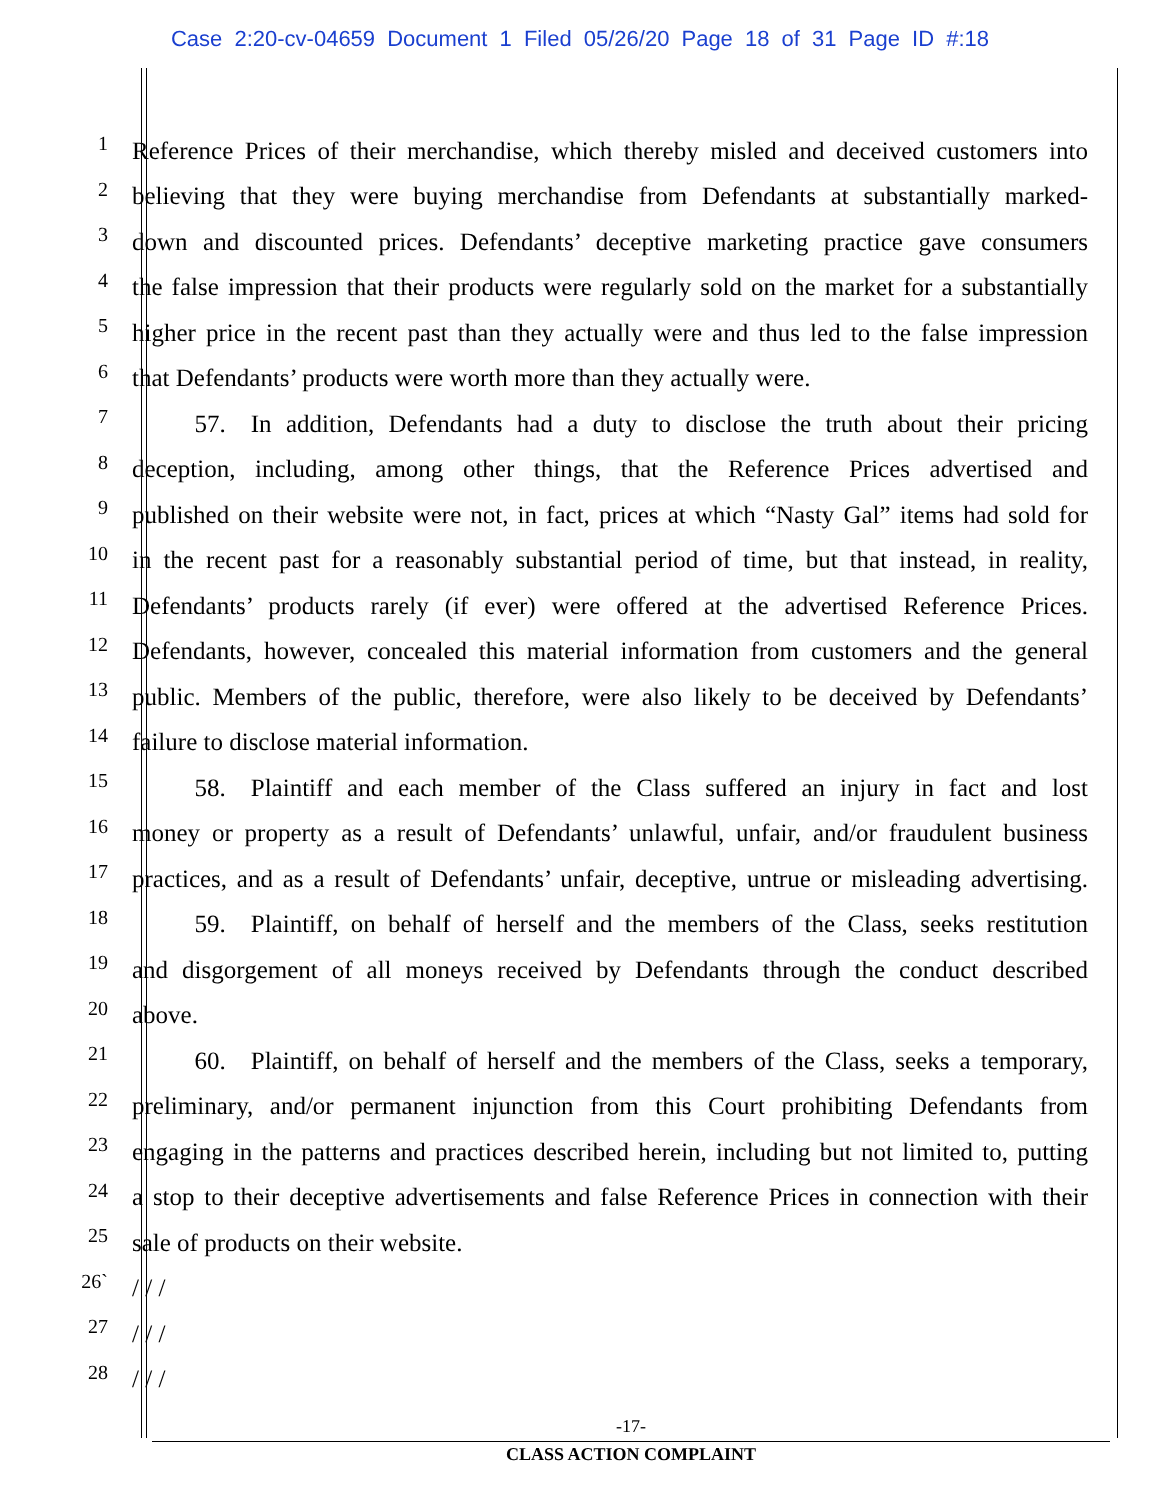Case 2:20-cv-04659 Document 1 Filed 05/26/20 Page 18 of 31 Page ID #:18
1
Reference Prices of their merchandise, which thereby misled and deceived customers into
2
believing that they were buying merchandise from Defendants at substantially marked-
3
down and discounted prices. Defendants’ deceptive marketing practice gave consumers
4
the false impression that their products were regularly sold on the market for a substantially
5
higher price in the recent past than they actually were and thus led to the false impression
6
that Defendants’ products were worth more than they actually were.
7
   57. In addition, Defendants had a duty to disclose the truth about their pricing
8
deception, including, among other things, that the Reference Prices advertised and
9
published on their website were not, in fact, prices at which “Nasty Gal” items had sold for
10
in the recent past for a reasonably substantial period of time, but that instead, in reality,
11
Defendants’ products rarely (if ever) were offered at the advertised Reference Prices.
12
Defendants, however, concealed this material information from customers and the general
13
public. Members of the public, therefore, were also likely to be deceived by Defendants’
14
failure to disclose material information.
15
   58. Plaintiff and each member of the Class suffered an injury in fact and lost
16
money or property as a result of Defendants’ unlawful, unfair, and/or fraudulent business
17
practices, and as a result of Defendants’ unfair, deceptive, untrue or misleading advertising.
18
   59. Plaintiff, on behalf of herself and the members of the Class, seeks restitution
19
and disgorgement of all moneys received by Defendants through the conduct described
20
above.
21
   60. Plaintiff, on behalf of herself and the members of the Class, seeks a temporary,
22
preliminary, and/or permanent injunction from this Court prohibiting Defendants from
23
engaging in the patterns and practices described herein, including but not limited to, putting
24
a stop to their deceptive advertisements and false Reference Prices in connection with their
25
sale of products on their website.
26`
/ / /
27
/ / /
28
/ / /
-17-
CLASS ACTION COMPLAINT